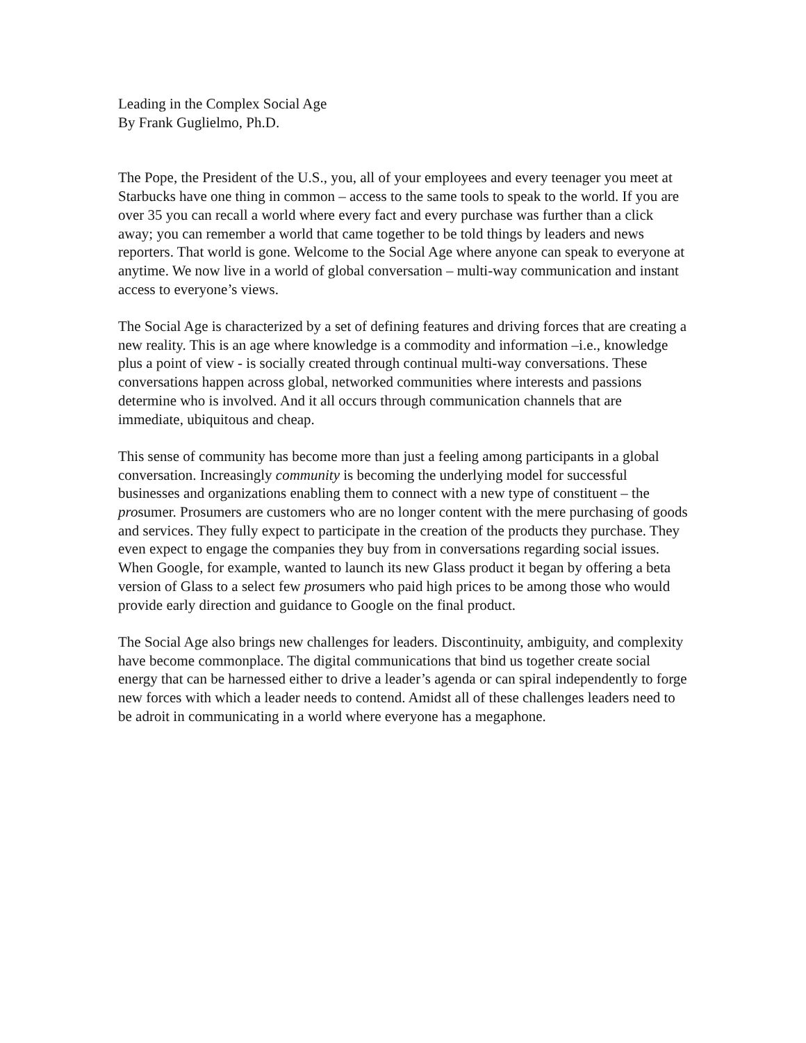Leading in the Complex Social Age
By Frank Guglielmo, Ph.D.
The Pope, the President of the U.S., you, all of your employees and every teenager you meet at Starbucks have one thing in common – access to the same tools to speak to the world. If you are over 35 you can recall a world where every fact and every purchase was further than a click away; you can remember a world that came together to be told things by leaders and news reporters. That world is gone. Welcome to the Social Age where anyone can speak to everyone at anytime. We now live in a world of global conversation – multi-way communication and instant access to everyone’s views.
The Social Age is characterized by a set of defining features and driving forces that are creating a new reality. This is an age where knowledge is a commodity and information –i.e., knowledge plus a point of view - is socially created through continual multi-way conversations. These conversations happen across global, networked communities where interests and passions determine who is involved. And it all occurs through communication channels that are immediate, ubiquitous and cheap.
This sense of community has become more than just a feeling among participants in a global conversation. Increasingly community is becoming the underlying model for successful businesses and organizations enabling them to connect with a new type of constituent – the prosumer. Prosumers are customers who are no longer content with the mere purchasing of goods and services. They fully expect to participate in the creation of the products they purchase. They even expect to engage the companies they buy from in conversations regarding social issues. When Google, for example, wanted to launch its new Glass product it began by offering a beta version of Glass to a select few prosumers who paid high prices to be among those who would provide early direction and guidance to Google on the final product.
The Social Age also brings new challenges for leaders. Discontinuity, ambiguity, and complexity have become commonplace. The digital communications that bind us together create social energy that can be harnessed either to drive a leader’s agenda or can spiral independently to forge new forces with which a leader needs to contend. Amidst all of these challenges leaders need to be adroit in communicating in a world where everyone has a megaphone.